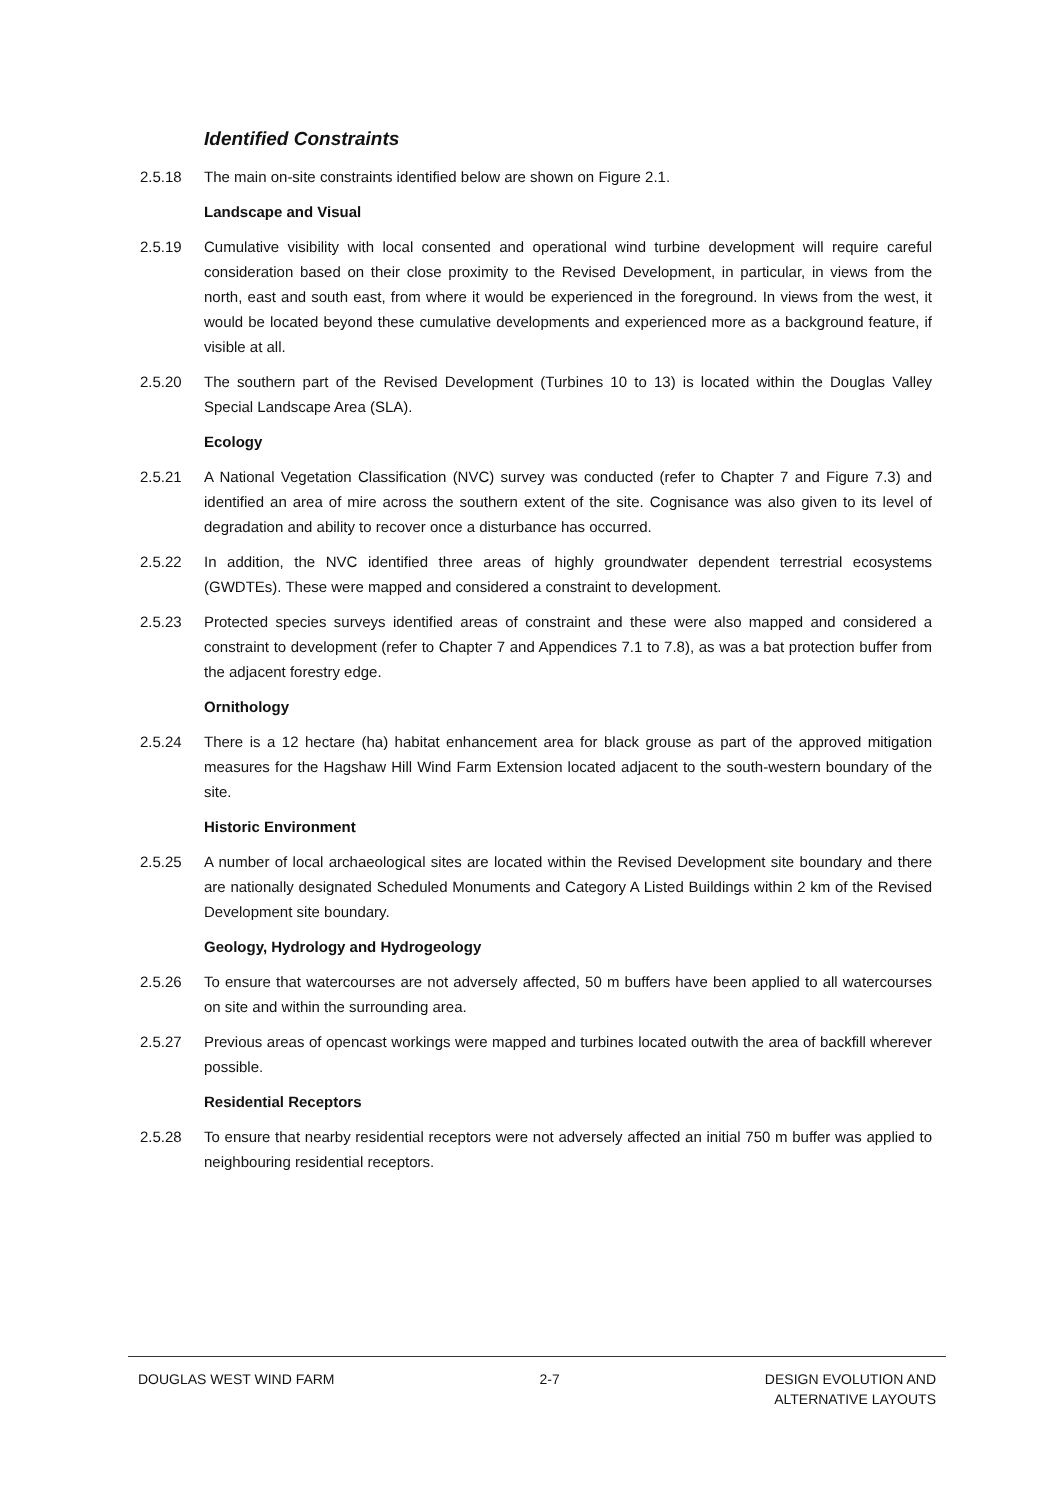Identified Constraints
2.5.18 The main on-site constraints identified below are shown on Figure 2.1.
Landscape and Visual
2.5.19 Cumulative visibility with local consented and operational wind turbine development will require careful consideration based on their close proximity to the Revised Development, in particular, in views from the north, east and south east, from where it would be experienced in the foreground. In views from the west, it would be located beyond these cumulative developments and experienced more as a background feature, if visible at all.
2.5.20 The southern part of the Revised Development (Turbines 10 to 13) is located within the Douglas Valley Special Landscape Area (SLA).
Ecology
2.5.21 A National Vegetation Classification (NVC) survey was conducted (refer to Chapter 7 and Figure 7.3) and identified an area of mire across the southern extent of the site. Cognisance was also given to its level of degradation and ability to recover once a disturbance has occurred.
2.5.22 In addition, the NVC identified three areas of highly groundwater dependent terrestrial ecosystems (GWDTEs). These were mapped and considered a constraint to development.
2.5.23 Protected species surveys identified areas of constraint and these were also mapped and considered a constraint to development (refer to Chapter 7 and Appendices 7.1 to 7.8), as was a bat protection buffer from the adjacent forestry edge.
Ornithology
2.5.24 There is a 12 hectare (ha) habitat enhancement area for black grouse as part of the approved mitigation measures for the Hagshaw Hill Wind Farm Extension located adjacent to the south-western boundary of the site.
Historic Environment
2.5.25 A number of local archaeological sites are located within the Revised Development site boundary and there are nationally designated Scheduled Monuments and Category A Listed Buildings within 2 km of the Revised Development site boundary.
Geology, Hydrology and Hydrogeology
2.5.26 To ensure that watercourses are not adversely affected, 50 m buffers have been applied to all watercourses on site and within the surrounding area.
2.5.27 Previous areas of opencast workings were mapped and turbines located outwith the area of backfill wherever possible.
Residential Receptors
2.5.28 To ensure that nearby residential receptors were not adversely affected an initial 750 m buffer was applied to neighbouring residential receptors.
DOUGLAS WEST WIND FARM 2-7 DESIGN EVOLUTION AND
ALTERNATIVE LAYOUTS